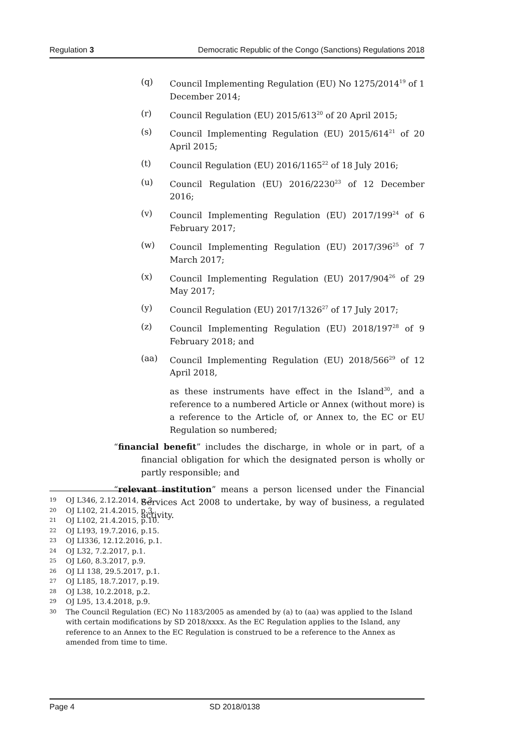Regulation 3 Democratic Republic of the Congo (Sanctions) Regulations 2018
(q) Council Implementing Regulation (EU) No 1275/2014<sup>19</sup> of 1 December 2014;
(r) Council Regulation (EU) 2015/613<sup>20</sup> of 20 April 2015;
(s) Council Implementing Regulation (EU) 2015/614<sup>21</sup> of 20 April 2015;
(t) Council Regulation (EU) 2016/1165<sup>22</sup> of 18 July 2016;
(u) Council Regulation (EU) 2016/2230<sup>23</sup> of 12 December 2016;
(v) Council Implementing Regulation (EU) 2017/199<sup>24</sup> of 6 February 2017;
(w) Council Implementing Regulation (EU) 2017/396<sup>25</sup> of 7 March 2017;
(x) Council Implementing Regulation (EU) 2017/904<sup>26</sup> of 29 May 2017;
(y) Council Regulation (EU) 2017/1326<sup>27</sup> of 17 July 2017;
(z) Council Implementing Regulation (EU) 2018/197<sup>28</sup> of 9 February 2018; and
(aa) Council Implementing Regulation (EU) 2018/566<sup>29</sup> of 12 April 2018,
as these instruments have effect in the Island<sup>30</sup>, and a reference to a numbered Article or Annex (without more) is a reference to the Article of, or Annex to, the EC or EU Regulation so numbered;
“financial benefit” includes the discharge, in whole or in part, of a financial obligation for which the designated person is wholly or partly responsible; and
“relevant institution” means a person licensed under the Financial Services Act 2008 to undertake, by way of business, a regulated activity.
19 OJ L346, 2.12.2014, p.3.
20 OJ L102, 21.4.2015, p.3.
21 OJ L102, 21.4.2015, p.10.
22 OJ L193, 19.7.2016, p.15.
23 OJ LI336, 12.12.2016, p.1.
24 OJ L32, 7.2.2017, p.1.
25 OJ L60, 8.3.2017, p.9.
26 OJ LI 138, 29.5.2017, p.1.
27 OJ L185, 18.7.2017, p.19.
28 OJ L38, 10.2.2018, p.2.
29 OJ L95, 13.4.2018, p.9.
30 The Council Regulation (EC) No 1183/2005 as amended by (a) to (aa) was applied to the Island with certain modifications by SD 2018/xxxx. As the EC Regulation applies to the Island, any reference to an Annex to the EC Regulation is construed to be a reference to the Annex as amended from time to time.
Page 4 SD 2018/0138